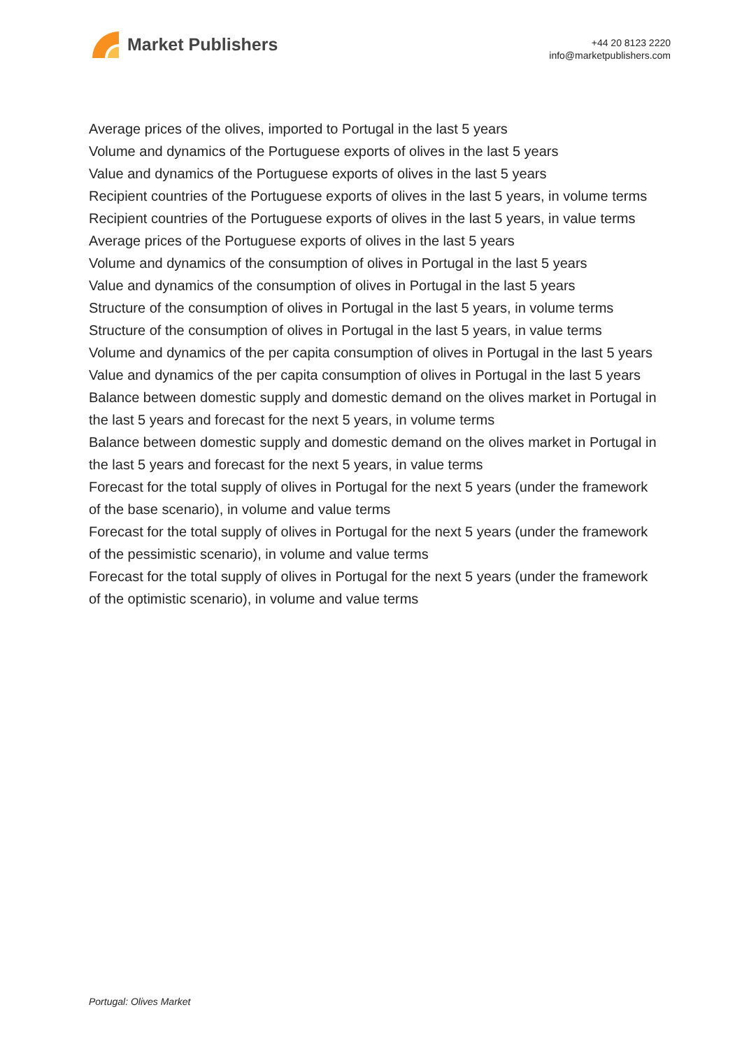Market Publishers
+44 20 8123 2220
info@marketpublishers.com
Average prices of the olives, imported to Portugal in the last 5 years
Volume and dynamics of the Portuguese exports of olives in the last 5 years
Value and dynamics of the Portuguese exports of olives in the last 5 years
Recipient countries of the Portuguese exports of olives in the last 5 years, in volume terms
Recipient countries of the Portuguese exports of olives in the last 5 years, in value terms
Average prices of the Portuguese exports of olives in the last 5 years
Volume and dynamics of the consumption of olives in Portugal in the last 5 years
Value and dynamics of the consumption of olives in Portugal in the last 5 years
Structure of the consumption of olives in Portugal in the last 5 years, in volume terms
Structure of the consumption of olives in Portugal in the last 5 years, in value terms
Volume and dynamics of the per capita consumption of olives in Portugal in the last 5 years
Value and dynamics of the per capita consumption of olives in Portugal in the last 5 years
Balance between domestic supply and domestic demand on the olives market in Portugal in the last 5 years and forecast for the next 5 years, in volume terms
Balance between domestic supply and domestic demand on the olives market in Portugal in the last 5 years and forecast for the next 5 years, in value terms
Forecast for the total supply of olives in Portugal for the next 5 years (under the framework of the base scenario), in volume and value terms
Forecast for the total supply of olives in Portugal for the next 5 years (under the framework of the pessimistic scenario), in volume and value terms
Forecast for the total supply of olives in Portugal for the next 5 years (under the framework of the optimistic scenario), in volume and value terms
Portugal: Olives Market